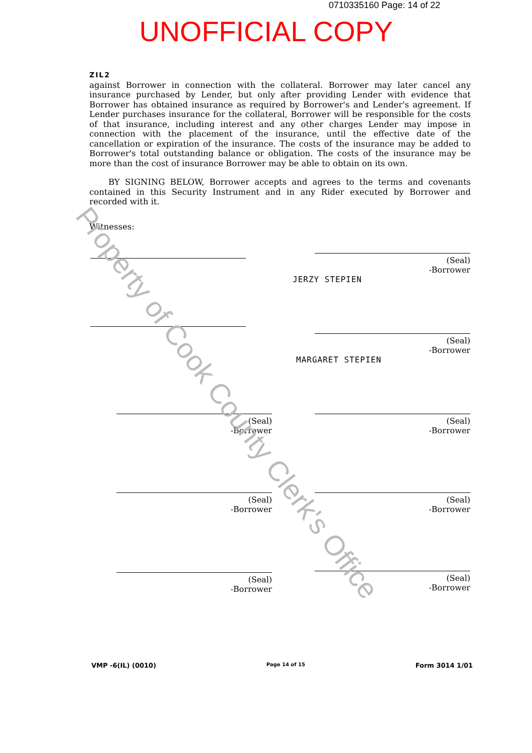0710335160 Page: 14 of 22
UNOFFICIAL COPY
ZIL2
against Borrower in connection with the collateral. Borrower may later cancel any insurance purchased by Lender, but only after providing Lender with evidence that Borrower has obtained insurance as required by Borrower's and Lender's agreement. If Lender purchases insurance for the collateral, Borrower will be responsible for the costs of that insurance, including interest and any other charges Lender may impose in connection with the placement of the insurance, until the effective date of the cancellation or expiration of the insurance. The costs of the insurance may be added to Borrower's total outstanding balance or obligation. The costs of the insurance may be more than the cost of insurance Borrower may be able to obtain on its own.
BY SIGNING BELOW, Borrower accepts and agrees to the terms and covenants contained in this Security Instrument and in any Rider executed by Borrower and recorded with it.
Witnesses:
(Seal)
-Borrower
JERZY STEPIEN
(Seal)
-Borrower
MARGARET STEPIEN
(Seal)
-Borrower
(Seal)
-Borrower
(Seal)
-Borrower
(Seal)
-Borrower
(Seal)
-Borrower
(Seal)
-Borrower
VMP -6(IL) (0010) Page 14 of 15 Form 3014 1/01
Property of Cook County Clerk's Office